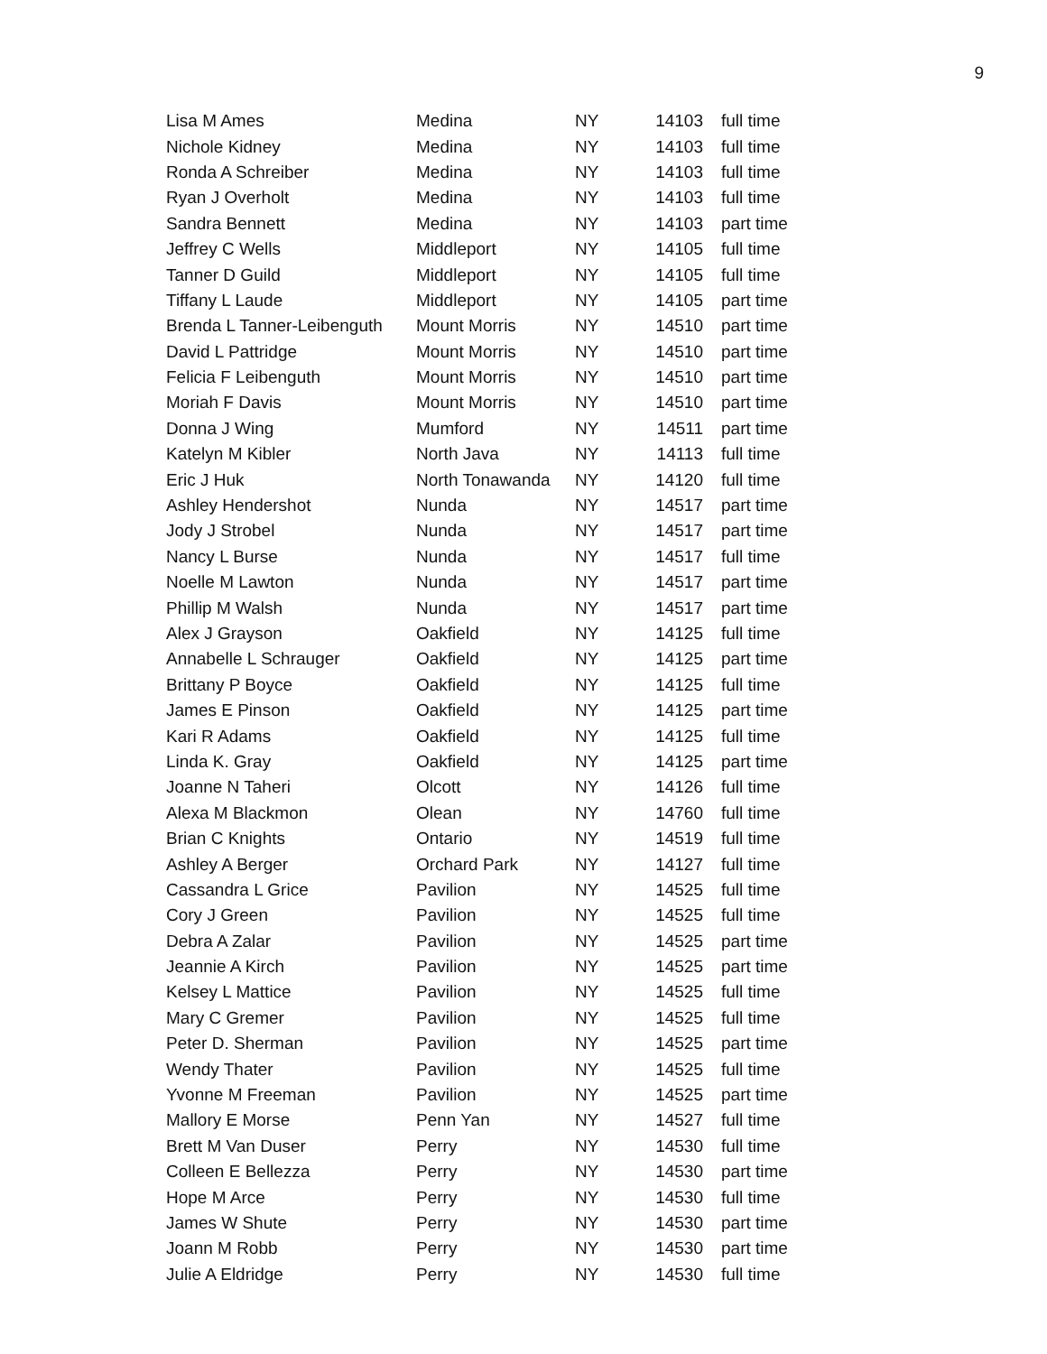9
| Lisa M Ames | Medina | NY | 14103 | full time |
| Nichole Kidney | Medina | NY | 14103 | full time |
| Ronda A Schreiber | Medina | NY | 14103 | full time |
| Ryan J Overholt | Medina | NY | 14103 | full time |
| Sandra Bennett | Medina | NY | 14103 | part time |
| Jeffrey C Wells | Middleport | NY | 14105 | full time |
| Tanner D Guild | Middleport | NY | 14105 | full time |
| Tiffany L Laude | Middleport | NY | 14105 | part time |
| Brenda L Tanner-Leibenguth | Mount Morris | NY | 14510 | part time |
| David L Pattridge | Mount Morris | NY | 14510 | part time |
| Felicia F Leibenguth | Mount Morris | NY | 14510 | part time |
| Moriah F Davis | Mount Morris | NY | 14510 | part time |
| Donna J Wing | Mumford | NY | 14511 | part time |
| Katelyn M Kibler | North Java | NY | 14113 | full time |
| Eric J Huk | North Tonawanda | NY | 14120 | full time |
| Ashley Hendershot | Nunda | NY | 14517 | part time |
| Jody J Strobel | Nunda | NY | 14517 | part time |
| Nancy L Burse | Nunda | NY | 14517 | full time |
| Noelle M Lawton | Nunda | NY | 14517 | part time |
| Phillip M Walsh | Nunda | NY | 14517 | part time |
| Alex J Grayson | Oakfield | NY | 14125 | full time |
| Annabelle L Schrauger | Oakfield | NY | 14125 | part time |
| Brittany P Boyce | Oakfield | NY | 14125 | full time |
| James E Pinson | Oakfield | NY | 14125 | part time |
| Kari R Adams | Oakfield | NY | 14125 | full time |
| Linda K. Gray | Oakfield | NY | 14125 | part time |
| Joanne N Taheri | Olcott | NY | 14126 | full time |
| Alexa M Blackmon | Olean | NY | 14760 | full time |
| Brian C Knights | Ontario | NY | 14519 | full time |
| Ashley A Berger | Orchard Park | NY | 14127 | full time |
| Cassandra L Grice | Pavilion | NY | 14525 | full time |
| Cory J Green | Pavilion | NY | 14525 | full time |
| Debra A Zalar | Pavilion | NY | 14525 | part time |
| Jeannie A Kirch | Pavilion | NY | 14525 | part time |
| Kelsey L Mattice | Pavilion | NY | 14525 | full time |
| Mary C Gremer | Pavilion | NY | 14525 | full time |
| Peter D. Sherman | Pavilion | NY | 14525 | part time |
| Wendy Thater | Pavilion | NY | 14525 | full time |
| Yvonne M Freeman | Pavilion | NY | 14525 | part time |
| Mallory E Morse | Penn Yan | NY | 14527 | full time |
| Brett M Van Duser | Perry | NY | 14530 | full time |
| Colleen E Bellezza | Perry | NY | 14530 | part time |
| Hope M Arce | Perry | NY | 14530 | full time |
| James W Shute | Perry | NY | 14530 | part time |
| Joann M Robb | Perry | NY | 14530 | part time |
| Julie A Eldridge | Perry | NY | 14530 | full time |